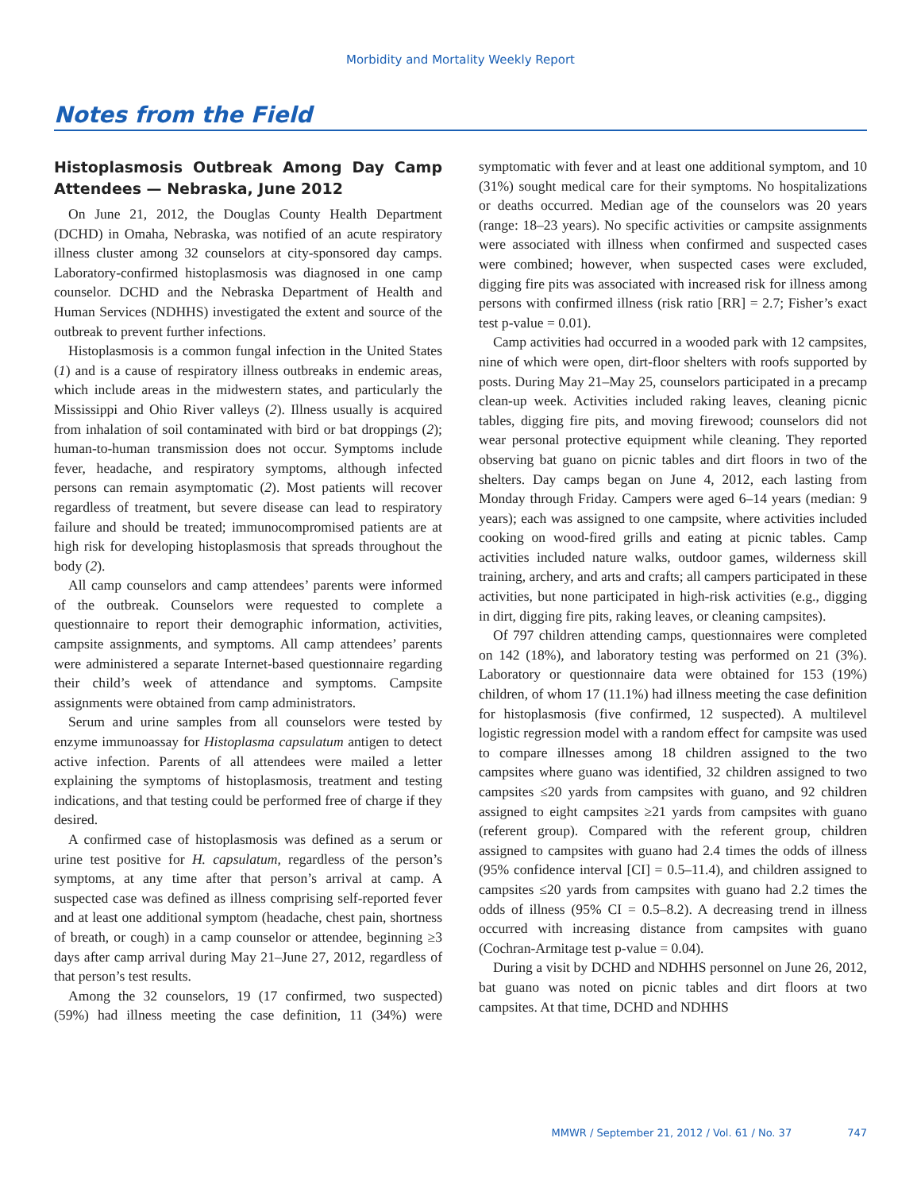Morbidity and Mortality Weekly Report
Notes from the Field
Histoplasmosis Outbreak Among Day Camp Attendees — Nebraska, June 2012
On June 21, 2012, the Douglas County Health Department (DCHD) in Omaha, Nebraska, was notified of an acute respiratory illness cluster among 32 counselors at city-sponsored day camps. Laboratory-confirmed histoplasmosis was diagnosed in one camp counselor. DCHD and the Nebraska Department of Health and Human Services (NDHHS) investigated the extent and source of the outbreak to prevent further infections.
Histoplasmosis is a common fungal infection in the United States (1) and is a cause of respiratory illness outbreaks in endemic areas, which include areas in the midwestern states, and particularly the Mississippi and Ohio River valleys (2). Illness usually is acquired from inhalation of soil contaminated with bird or bat droppings (2); human-to-human transmission does not occur. Symptoms include fever, headache, and respiratory symptoms, although infected persons can remain asymptomatic (2). Most patients will recover regardless of treatment, but severe disease can lead to respiratory failure and should be treated; immunocompromised patients are at high risk for developing histoplasmosis that spreads throughout the body (2).
All camp counselors and camp attendees’ parents were informed of the outbreak. Counselors were requested to complete a questionnaire to report their demographic information, activities, campsite assignments, and symptoms. All camp attendees’ parents were administered a separate Internet-based questionnaire regarding their child’s week of attendance and symptoms. Campsite assignments were obtained from camp administrators.
Serum and urine samples from all counselors were tested by enzyme immunoassay for Histoplasma capsulatum antigen to detect active infection. Parents of all attendees were mailed a letter explaining the symptoms of histoplasmosis, treatment and testing indications, and that testing could be performed free of charge if they desired.
A confirmed case of histoplasmosis was defined as a serum or urine test positive for H. capsulatum, regardless of the person’s symptoms, at any time after that person’s arrival at camp. A suspected case was defined as illness comprising self-reported fever and at least one additional symptom (headache, chest pain, shortness of breath, or cough) in a camp counselor or attendee, beginning ≥3 days after camp arrival during May 21–June 27, 2012, regardless of that person’s test results.
Among the 32 counselors, 19 (17 confirmed, two suspected) (59%) had illness meeting the case definition, 11 (34%) were symptomatic with fever and at least one additional symptom, and 10 (31%) sought medical care for their symptoms. No hospitalizations or deaths occurred. Median age of the counselors was 20 years (range: 18–23 years). No specific activities or campsite assignments were associated with illness when confirmed and suspected cases were combined; however, when suspected cases were excluded, digging fire pits was associated with increased risk for illness among persons with confirmed illness (risk ratio [RR] = 2.7; Fisher’s exact test p-value = 0.01).
Camp activities had occurred in a wooded park with 12 campsites, nine of which were open, dirt-floor shelters with roofs supported by posts. During May 21–May 25, counselors participated in a precamp clean-up week. Activities included raking leaves, cleaning picnic tables, digging fire pits, and moving firewood; counselors did not wear personal protective equipment while cleaning. They reported observing bat guano on picnic tables and dirt floors in two of the shelters. Day camps began on June 4, 2012, each lasting from Monday through Friday. Campers were aged 6–14 years (median: 9 years); each was assigned to one campsite, where activities included cooking on wood-fired grills and eating at picnic tables. Camp activities included nature walks, outdoor games, wilderness skill training, archery, and arts and crafts; all campers participated in these activities, but none participated in high-risk activities (e.g., digging in dirt, digging fire pits, raking leaves, or cleaning campsites).
Of 797 children attending camps, questionnaires were completed on 142 (18%), and laboratory testing was performed on 21 (3%). Laboratory or questionnaire data were obtained for 153 (19%) children, of whom 17 (11.1%) had illness meeting the case definition for histoplasmosis (five confirmed, 12 suspected). A multilevel logistic regression model with a random effect for campsite was used to compare illnesses among 18 children assigned to the two campsites where guano was identified, 32 children assigned to two campsites ≤20 yards from campsites with guano, and 92 children assigned to eight campsites ≥21 yards from campsites with guano (referent group). Compared with the referent group, children assigned to campsites with guano had 2.4 times the odds of illness (95% confidence interval [CI] = 0.5–11.4), and children assigned to campsites ≤20 yards from campsites with guano had 2.2 times the odds of illness (95% CI = 0.5–8.2). A decreasing trend in illness occurred with increasing distance from campsites with guano (Cochran-Armitage test p-value = 0.04).
During a visit by DCHD and NDHHS personnel on June 26, 2012, bat guano was noted on picnic tables and dirt floors at two campsites. At that time, DCHD and NDHHS
MMWR / September 21, 2012 / Vol. 61 / No. 37 747